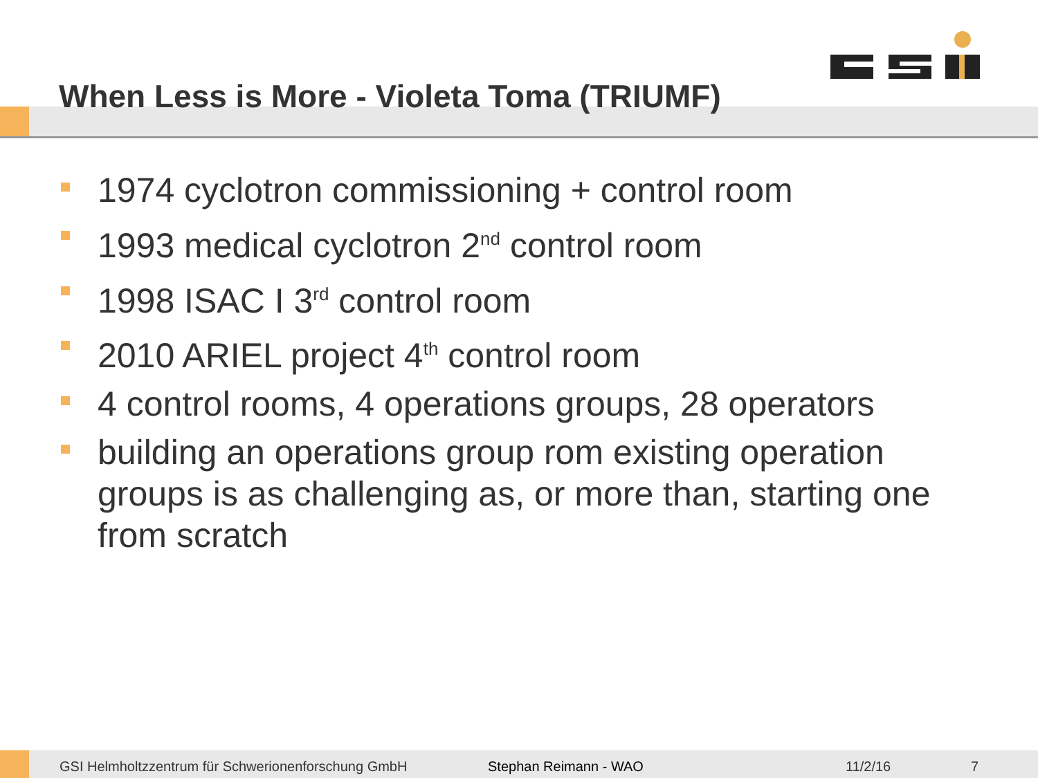When Less is More - Violeta Toma (TRIUMF)
1974 cyclotron commissioning + control room
1993 medical cyclotron 2<sup>nd</sup> control room
1998 ISAC I 3<sup>rd</sup> control room
2010 ARIEL project 4<sup>th</sup> control room
4 control rooms, 4 operations groups, 28 operators
building an operations group rom existing operation groups is as challenging as, or more than, starting one from scratch
GSI Helmholtzzentrum für Schwerionenforschung GmbH
Stephan Reimann - WAO 11/2/16 7